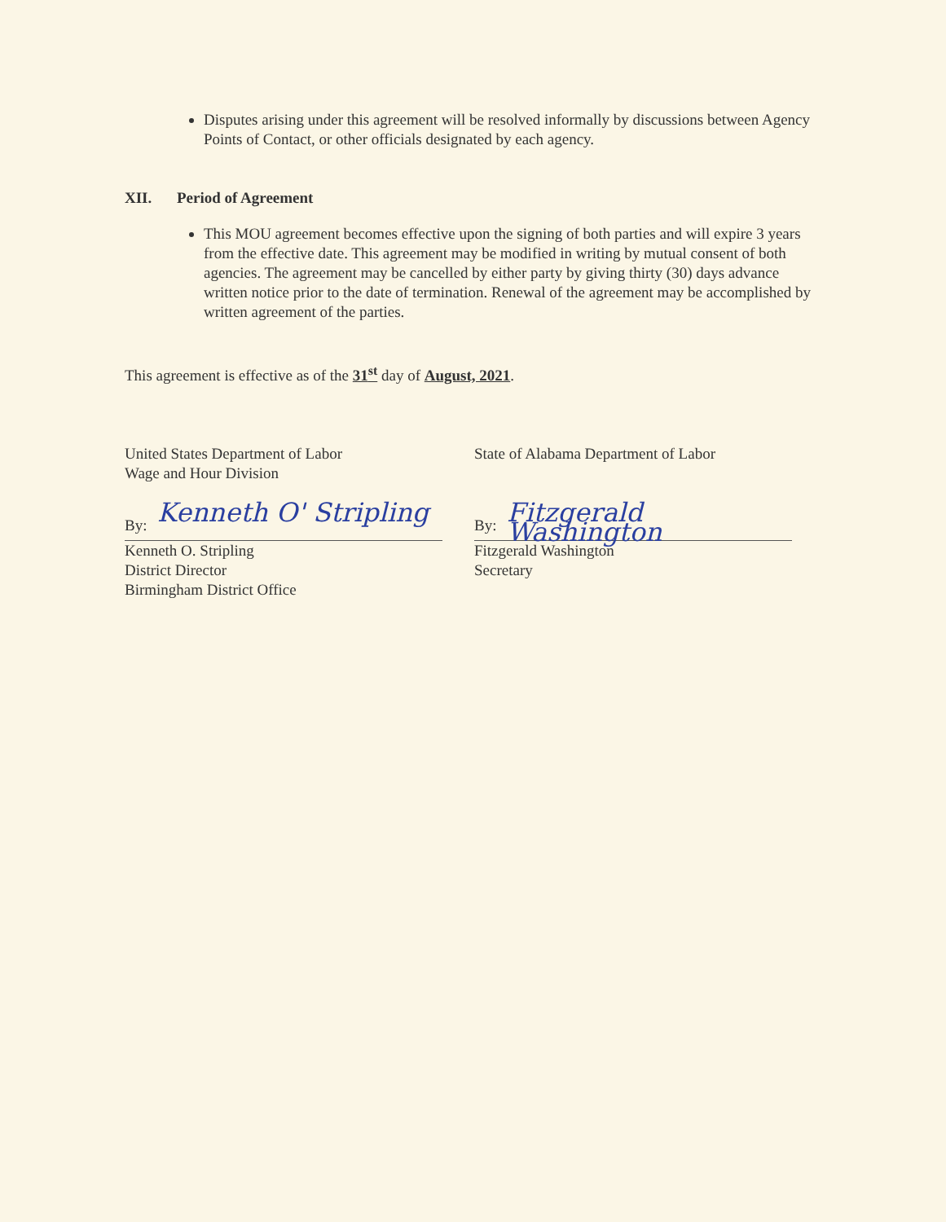Disputes arising under this agreement will be resolved informally by discussions between Agency Points of Contact, or other officials designated by each agency.
XII. Period of Agreement
This MOU agreement becomes effective upon the signing of both parties and will expire 3 years from the effective date. This agreement may be modified in writing by mutual consent of both agencies. The agreement may be cancelled by either party by giving thirty (30) days advance written notice prior to the date of termination. Renewal of the agreement may be accomplished by written agreement of the parties.
This agreement is effective as of the 31<sup>st</sup> day of August, 2021.
United States Department of Labor
Wage and Hour Division
By: Kenneth O' Stripling
Kenneth O. Stripling
District Director
Birmingham District Office
State of Alabama Department of Labor
By: Fitzgerald Washington
Fitzgerald Washington
Secretary